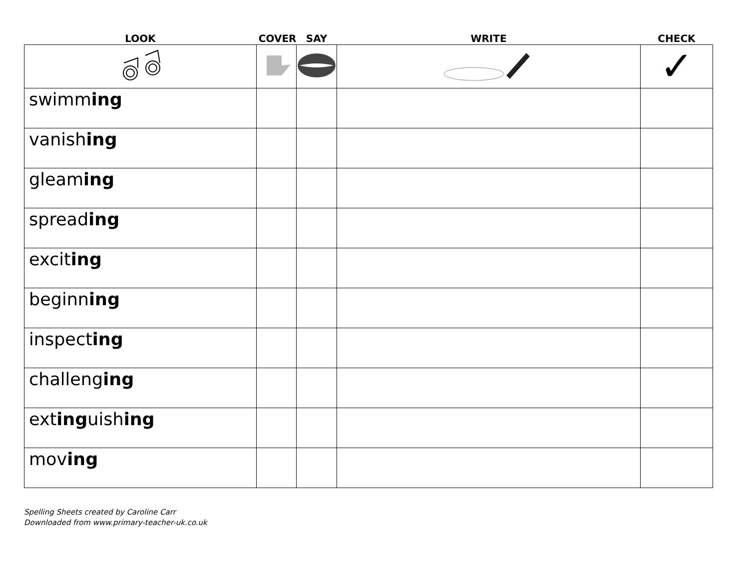| LOOK | COVER | SAY | WRITE | CHECK |
| --- | --- | --- | --- | --- |
| | | | | ✓ |
| swimm ing | | | | |
| vanish ing | | | | |
| gleam ing | | | | |
| spread ing | | | | |
| excit ing | | | | |
| beginn ing | | | | |
| inspect ing | | | | |
| challeng ing | | | | |
| ext ing uish ing | | | | |
| mov ing | | | | |
Spelling Sheets created by Caroline Carr
Downloaded from www.primary-teacher-uk.co.uk